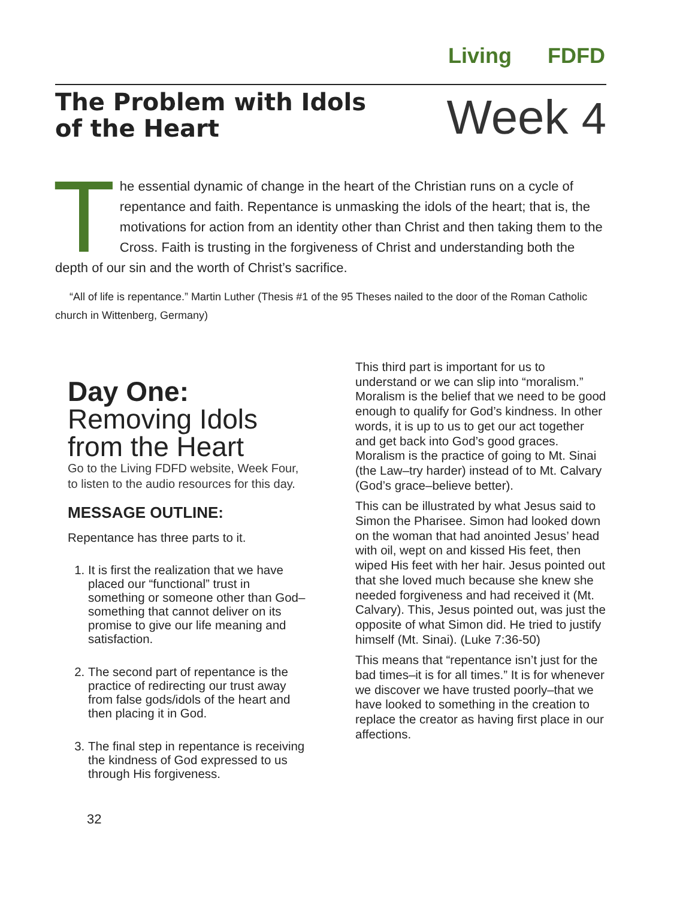Living FDFD
The Problem with Idols
of the Heart
Week 4
The essential dynamic of change in the heart of the Christian runs on a cycle of repentance and faith. Repentance is unmasking the idols of the heart; that is, the motivations for action from an identity other than Christ and then taking them to the Cross. Faith is trusting in the forgiveness of Christ and understanding both the depth of our sin and the worth of Christ’s sacrifice.
“All of life is repentance.” Martin Luther (Thesis #1 of the 95 Theses nailed to the door of the Roman Catholic church in Wittenberg, Germany)
Day One:
Removing Idols from the Heart
Go to the Living FDFD website, Week Four, to listen to the audio resources for this day.
MESSAGE OUTLINE:
Repentance has three parts to it.
1. It is first the realization that we have placed our “functional” trust in something or someone other than God–something that cannot deliver on its promise to give our life meaning and satisfaction.
2. The second part of repentance is the practice of redirecting our trust away from false gods/idols of the heart and then placing it in God.
3. The final step in repentance is receiving the kindness of God expressed to us through His forgiveness.
This third part is important for us to understand or we can slip into “moralism.” Moralism is the belief that we need to be good enough to qualify for God’s kindness. In other words, it is up to us to get our act together and get back into God’s good graces. Moralism is the practice of going to Mt. Sinai (the Law–try harder) instead of to Mt. Calvary (God’s grace–believe better).
This can be illustrated by what Jesus said to Simon the Pharisee. Simon had looked down on the woman that had anointed Jesus’ head with oil, wept on and kissed His feet, then wiped His feet with her hair. Jesus pointed out that she loved much because she knew she needed forgiveness and had received it (Mt. Calvary). This, Jesus pointed out, was just the opposite of what Simon did. He tried to justify himself (Mt. Sinai). (Luke 7:36-50)
This means that “repentance isn’t just for the bad times–it is for all times.” It is for whenever we discover we have trusted poorly–that we have looked to something in the creation to replace the creator as having first place in our affections.
32